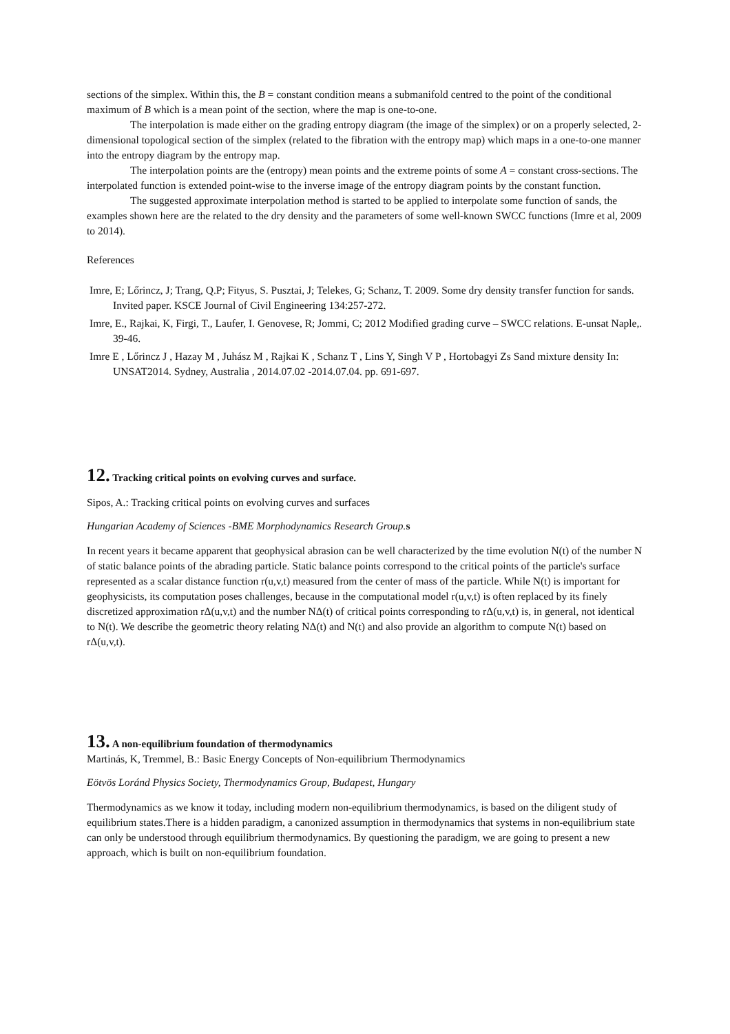sections of the simplex. Within this, the B = constant condition means a submanifold centred to the point of the conditional maximum of B which is a mean point of the section, where the map is one-to-one.
The interpolation is made either on the grading entropy diagram (the image of the simplex) or on a properly selected, 2-dimensional topological section of the simplex (related to the fibration with the entropy map) which maps in a one-to-one manner into the entropy diagram by the entropy map.
The interpolation points are the (entropy) mean points and the extreme points of some A = constant cross-sections. The interpolated function is extended point-wise to the inverse image of the entropy diagram points by the constant function.
The suggested approximate interpolation method is started to be applied to interpolate some function of sands, the examples shown here are the related to the dry density and the parameters of some well-known SWCC functions (Imre et al, 2009 to 2014).
References
Imre, E; Lőrincz, J; Trang, Q.P; Fityus, S. Pusztai, J; Telekes, G; Schanz, T. 2009. Some dry density transfer function for sands. Invited paper. KSCE Journal of Civil Engineering 134:257-272.
Imre, E., Rajkai, K, Firgi, T., Laufer, I. Genovese, R; Jommi, C; 2012 Modified grading curve – SWCC relations. E-unsat Naple,. 39-46.
Imre E , Lőrincz J , Hazay M , Juhász M , Rajkai K , Schanz T , Lins Y, Singh V P , Hortobagyi Zs Sand mixture density In: UNSAT2014. Sydney, Australia , 2014.07.02 -2014.07.04. pp. 691-697.
12. Tracking critical points on evolving curves and surface.
Sipos, A.: Tracking critical points on evolving curves and surfaces
Hungarian Academy of Sciences -BME Morphodynamics Research Group. s
In recent years it became apparent that geophysical abrasion can be well characterized by the time evolution N(t) of the number N of static balance points of the abrading particle. Static balance points correspond to the critical points of the particle's surface represented as a scalar distance function r(u,v,t) measured from the center of mass of the particle. While N(t) is important for geophysicists, its computation poses challenges, because in the computational model r(u,v,t) is often replaced by its finely discretized approximation rΔ(u,v,t) and the number NΔ(t) of critical points corresponding to rΔ(u,v,t) is, in general, not identical to N(t). We describe the geometric theory relating NΔ(t) and N(t) and also provide an algorithm to compute N(t) based on rΔ(u,v,t).
13. A non-equilibrium foundation of thermodynamics
Martinás, K, Tremmel, B.: Basic Energy Concepts of Non-equilibrium Thermodynamics
Eötvös Loránd Physics Society, Thermodynamics Group, Budapest, Hungary
Thermodynamics as we know it today, including modern non-equilibrium thermodynamics, is based on the diligent study of equilibrium states.There is a hidden paradigm, a canonized assumption in thermodynamics that systems in non-equilibrium state can only be understood through equilibrium thermodynamics. By questioning the paradigm, we are going to present a new approach, which is built on non-equilibrium foundation.